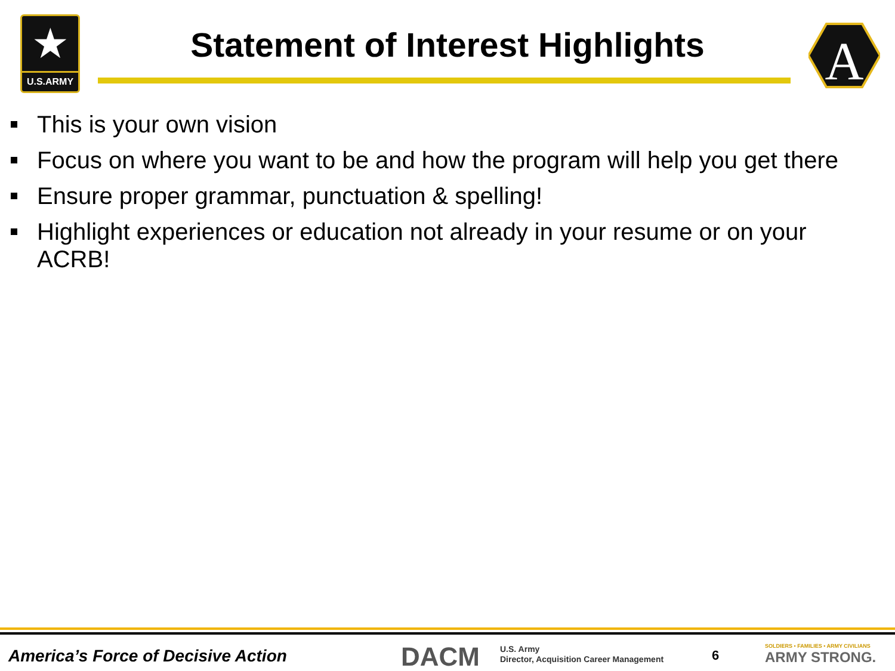★
U.S.ARMY
Statement of Interest Highlights
A
This is your own vision
Focus on where you want to be and how the program will help you get there
Ensure proper grammar, punctuation & spelling!
Highlight experiences or education not already in your resume or on your ACRB!
America’s Force of Decisive Action
DACM
U.S. Army
Director, Acquisition Career Management
6
SOLDIERS • FAMILIES • ARMY CIVILIANS
ARMY STRONG.